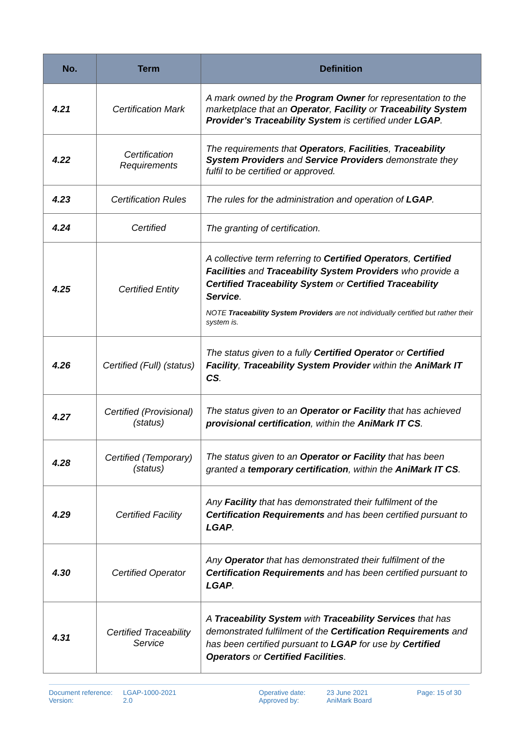| No. | Term | Definition |
| --- | --- | --- |
| 4.21 | Certification Mark | A mark owned by the Program Owner for representation to the marketplace that an Operator , Facility or Traceability System Provider’s Traceability System is certified under LGAP . |
| 4.22 | Certification Requirements | The requirements that Operators , Facilities , Traceability System Providers and Service Providers demonstrate they fulfil to be certified or approved. |
| 4.23 | Certification Rules | The rules for the administration and operation of LGAP . |
| 4.24 | Certified | The granting of certification. |
| 4.25 | Certified Entity | A collective term referring to Certified Operators , Certified Facilities and Traceability System Providers who provide a Certified Traceability System or Certified Traceability Service . NOTE Traceability System Providers are not individually certified but rather their system is. |
| 4.26 | Certified (Full) (status) | The status given to a fully Certified Operator or Certified Facility , Traceability System Provider within the AniMark IT CS . |
| 4.27 | Certified (Provisional) (status) | The status given to an Operator or Facility that has achieved provisional certification , within the AniMark IT CS . |
| 4.28 | Certified (Temporary) (status) | The status given to an Operator or Facility that has been granted a temporary certification , within the AniMark IT CS . |
| 4.29 | Certified Facility | Any Facility that has demonstrated their fulfilment of the Certification Requirements and has been certified pursuant to LGAP . |
| 4.30 | Certified Operator | Any Operator that has demonstrated their fulfilment of the Certification Requirements and has been certified pursuant to LGAP . |
| 4.31 | Certified Traceability Service | A Traceability System with Traceability Services that has demonstrated fulfilment of the Certification Requirements and has been certified pursuant to LGAP for use by Certified Operators or Certified Facilities . |
Document reference:
Version:
LGAP-1000-2021
2.0
Operative date:
Approved by:
23 June 2021
AniMark Board
Page: 15 of 30